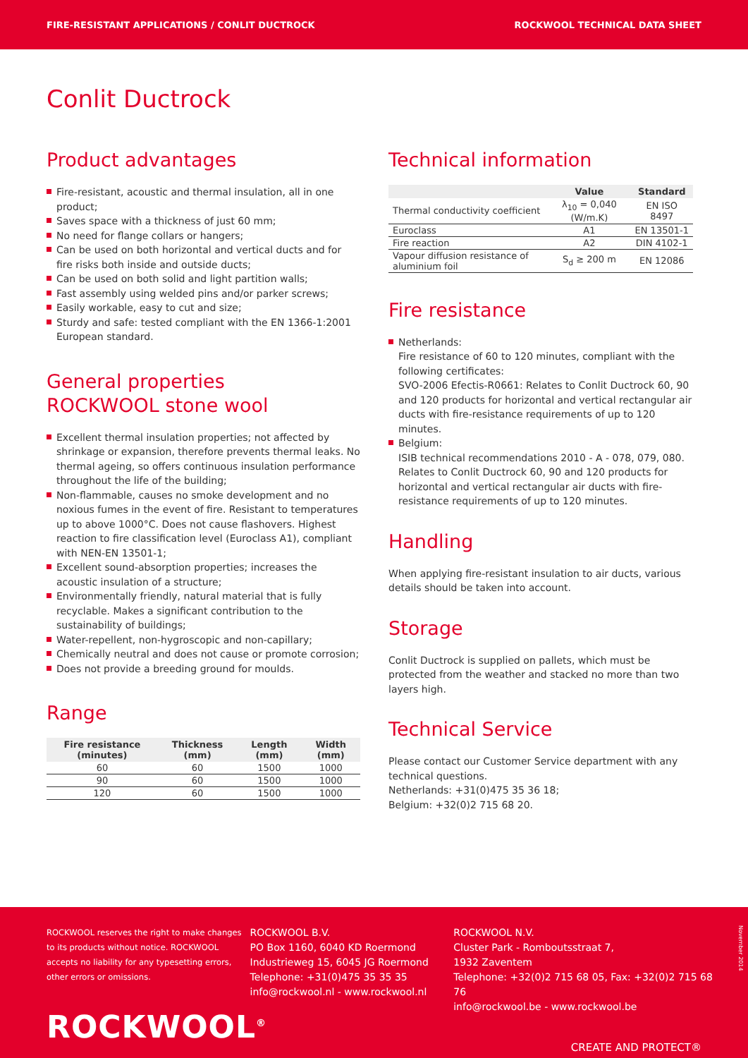FIRE-RESISTANT APPLICATIONS / CONLIT DUCTROCK ROCKWOOL TECHNICAL DATA SHEET
Conlit Ductrock
Product advantages
Fire-resistant, acoustic and thermal insulation, all in one product;
Saves space with a thickness of just 60 mm;
No need for flange collars or hangers;
Can be used on both horizontal and vertical ducts and for fire risks both inside and outside ducts;
Can be used on both solid and light partition walls;
Fast assembly using welded pins and/or parker screws;
Easily workable, easy to cut and size;
Sturdy and safe: tested compliant with the EN 1366-1:2001 European standard.
General properties
ROCKWOOL stone wool
Excellent thermal insulation properties; not affected by shrinkage or expansion, therefore prevents thermal leaks. No thermal ageing, so offers continuous insulation performance throughout the life of the building;
Non-flammable, causes no smoke development and no noxious fumes in the event of fire. Resistant to temperatures up to above 1000°C. Does not cause flashovers. Highest reaction to fire classification level (Euroclass A1), compliant with NEN-EN 13501-1;
Excellent sound-absorption properties; increases the acoustic insulation of a structure;
Environmentally friendly, natural material that is fully recyclable. Makes a significant contribution to the sustainability of buildings;
Water-repellent, non-hygroscopic and non-capillary;
Chemically neutral and does not cause or promote corrosion;
Does not provide a breeding ground for moulds.
Range
| Fire resistance (minutes) | Thickness (mm) | Length (mm) | Width (mm) |
| --- | --- | --- | --- |
| 60 | 60 | 1500 | 1000 |
| 90 | 60 | 1500 | 1000 |
| 120 | 60 | 1500 | 1000 |
Technical information
| | Value | Standard |
| --- | --- | --- |
| Thermal conductivity coefficient | λ<sub>10</sub> = 0,040 (W/m.K) | EN ISO 8497 |
| Euroclass | A1 | EN 13501-1 |
| Fire reaction | A2 | DIN 4102-1 |
| Vapour diffusion resistance of aluminium foil | S<sub>d</sub> ≥ 200 m | EN 12086 |
Fire resistance
Netherlands:
Fire resistance of 60 to 120 minutes, compliant with the following certificates:
SVO-2006 Efectis-R0661: Relates to Conlit Ductrock 60, 90 and 120 products for horizontal and vertical rectangular air ducts with fire-resistance requirements of up to 120 minutes.
Belgium:
ISIB technical recommendations 2010 - A - 078, 079, 080. Relates to Conlit Ductrock 60, 90 and 120 products for horizontal and vertical rectangular air ducts with fire-resistance requirements of up to 120 minutes.
Handling
When applying fire-resistant insulation to air ducts, various details should be taken into account.
Storage
Conlit Ductrock is supplied on pallets, which must be protected from the weather and stacked no more than two layers high.
Technical Service
Please contact our Customer Service department with any technical questions.
Netherlands: +31(0)475 35 36 18;
Belgium: +32(0)2 715 68 20.
ROCKWOOL reserves the right to make changes to its products without notice. ROCKWOOL accepts no liability for any typesetting errors, other errors or omissions.
ROCKWOOL B.V.
PO Box 1160, 6040 KD Roermond
Industrieweg 15, 6045 JG Roermond
Telephone: +31(0)475 35 35 35
info@rockwool.nl - www.rockwool.nl
ROCKWOOL N.V.
Cluster Park - Romboutsstraat 7,
1932 Zaventem
Telephone: +32(0)2 715 68 05, Fax: +32(0)2 715 68 76
info@rockwool.be - www.rockwool.be
November 2014
ROCKWOOL<sup>®</sup>
CREATE AND PROTECT®